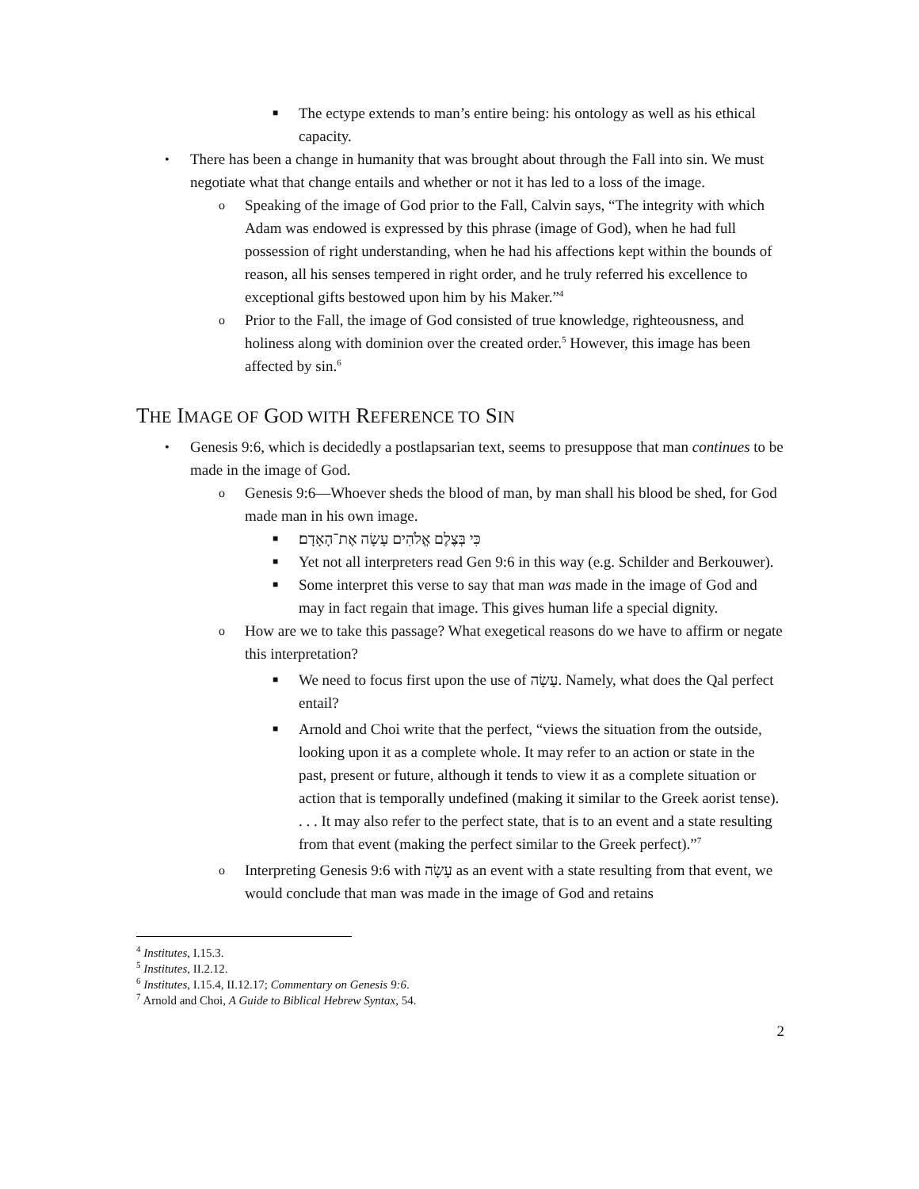■ The ectype extends to man’s entire being: his ontology as well as his ethical capacity.
• There has been a change in humanity that was brought about through the Fall into sin. We must negotiate what that change entails and whether or not it has led to a loss of the image.
o Speaking of the image of God prior to the Fall, Calvin says, “The integrity with which Adam was endowed is expressed by this phrase (image of God), when he had full possession of right understanding, when he had his affections kept within the bounds of reason, all his senses tempered in right order, and he truly referred his excellence to exceptional gifts bestowed upon him by his Maker.”<sup>4</sup>
o Prior to the Fall, the image of God consisted of true knowledge, righteousness, and holiness along with dominion over the created order.<sup>5</sup> However, this image has been affected by sin.<sup>6</sup>
THE IMAGE OF GOD WITH REFERENCE TO SIN
• Genesis 9:6, which is decidedly a postlapsarian text, seems to presuppose that man continues to be made in the image of God.
o Genesis 9:6—Whoever sheds the blood of man, by man shall his blood be shed, for God made man in his own image.
■ כִּי בְּצֶלֶם אֱלֹהִים עָשָׂה אֶת־הָאָדָם׃
■ Yet not all interpreters read Gen 9:6 in this way (e.g. Schilder and Berkouwer).
■ Some interpret this verse to say that man was made in the image of God and may in fact regain that image. This gives human life a special dignity.
o How are we to take this passage? What exegetical reasons do we have to affirm or negate this interpretation?
■ We need to focus first upon the use of עָשָׂה. Namely, what does the Qal perfect entail?
■ Arnold and Choi write that the perfect, “views the situation from the outside, looking upon it as a complete whole. It may refer to an action or state in the past, present or future, although it tends to view it as a complete situation or action that is temporally undefined (making it similar to the Greek aorist tense). . . . It may also refer to the perfect state, that is to an event and a state resulting from that event (making the perfect similar to the Greek perfect).”<sup>7</sup>
o Interpreting Genesis 9:6 with עָשָׂה as an event with a state resulting from that event, we would conclude that man was made in the image of God and retains
<sup>4</sup> Institutes, I.15.3.
<sup>5</sup> Institutes, II.2.12.
<sup>6</sup> Institutes, I.15.4, II.12.17; Commentary on Genesis 9:6.
<sup>7</sup> Arnold and Choi, A Guide to Biblical Hebrew Syntax, 54.
2